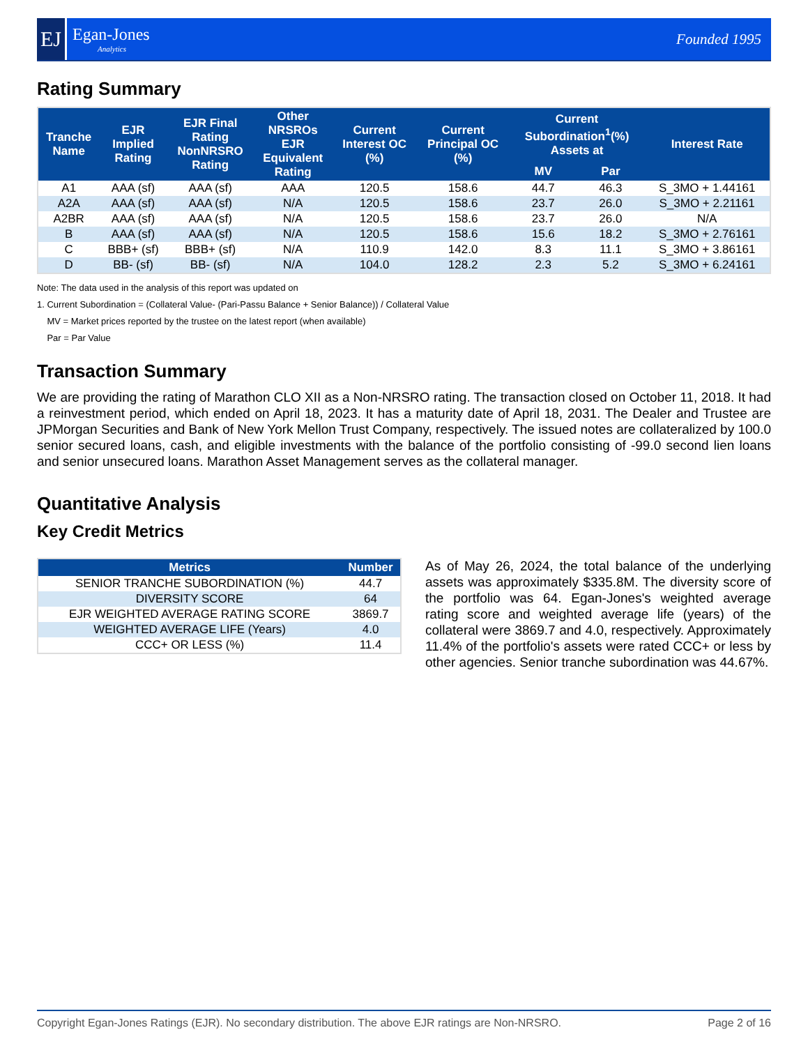EJ
Egan-Jones
Analytics
Founded 1995
Rating Summary
| Tranche Name | EJR Implied Rating | EJR Final Rating NonNRSRO Rating | Other NRSROs EJR Equivalent Rating | Current Interest OC (%) | Current Principal OC (%) | Current Subordination<sup>1</sup>(%) Assets at | | Interest Rate |
| --- | --- | --- | --- | --- | --- | --- | --- | --- |
| | | | | | | MV | Par | |
| A1 | AAA (sf) | AAA (sf) | AAA | 120.5 | 158.6 | 44.7 | 46.3 | S_3MO + 1.44161 |
| A2A | AAA (sf) | AAA (sf) | N/A | 120.5 | 158.6 | 23.7 | 26.0 | S_3MO + 2.21161 |
| A2BR | AAA (sf) | AAA (sf) | N/A | 120.5 | 158.6 | 23.7 | 26.0 | N/A |
| B | AAA (sf) | AAA (sf) | N/A | 120.5 | 158.6 | 15.6 | 18.2 | S_3MO + 2.76161 |
| C | BBB+ (sf) | BBB+ (sf) | N/A | 110.9 | 142.0 | 8.3 | 11.1 | S_3MO + 3.86161 |
| D | BB- (sf) | BB- (sf) | N/A | 104.0 | 128.2 | 2.3 | 5.2 | S_3MO + 6.24161 |
Note: The data used in the analysis of this report was updated on
1. Current Subordination = (Collateral Value- (Pari-Passu Balance + Senior Balance)) / Collateral Value
MV = Market prices reported by the trustee on the latest report (when available)
Par = Par Value
Transaction Summary
We are providing the rating of Marathon CLO XII as a Non-NRSRO rating. The transaction closed on October 11, 2018. It had a reinvestment period, which ended on April 18, 2023. It has a maturity date of April 18, 2031. The Dealer and Trustee are JPMorgan Securities and Bank of New York Mellon Trust Company, respectively. The issued notes are collateralized by 100.0 senior secured loans, cash, and eligible investments with the balance of the portfolio consisting of -99.0 second lien loans and senior unsecured loans. Marathon Asset Management serves as the collateral manager.
Quantitative Analysis
Key Credit Metrics
| Metrics | Number |
| --- | --- |
| SENIOR TRANCHE SUBORDINATION (%) | 44.7 |
| DIVERSITY SCORE | 64 |
| EJR WEIGHTED AVERAGE RATING SCORE | 3869.7 |
| WEIGHTED AVERAGE LIFE (Years) | 4.0 |
| CCC+ OR LESS (%) | 11.4 |
As of May 26, 2024, the total balance of the underlying assets was approximately $335.8M. The diversity score of the portfolio was 64. Egan-Jones's weighted average rating score and weighted average life (years) of the collateral were 3869.7 and 4.0, respectively. Approximately 11.4% of the portfolio's assets were rated CCC+ or less by other agencies. Senior tranche subordination was 44.67%.
Copyright Egan-Jones Ratings (EJR). No secondary distribution. The above EJR ratings are Non-NRSRO. Page 2 of 16